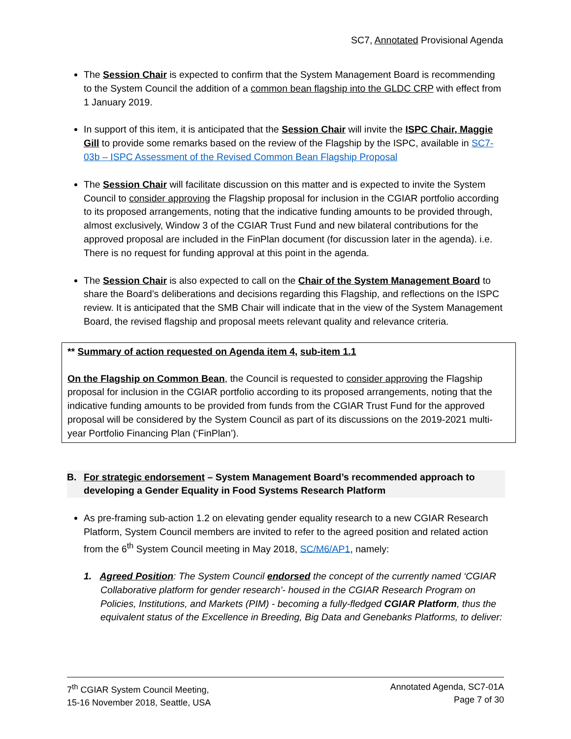SC7, Annotated Provisional Agenda
The Session Chair is expected to confirm that the System Management Board is recommending to the System Council the addition of a common bean flagship into the GLDC CRP with effect from 1 January 2019.
In support of this item, it is anticipated that the Session Chair will invite the ISPC Chair, Maggie Gill to provide some remarks based on the review of the Flagship by the ISPC, available in SC7-03b – ISPC Assessment of the Revised Common Bean Flagship Proposal
The Session Chair will facilitate discussion on this matter and is expected to invite the System Council to consider approving the Flagship proposal for inclusion in the CGIAR portfolio according to its proposed arrangements, noting that the indicative funding amounts to be provided through, almost exclusively, Window 3 of the CGIAR Trust Fund and new bilateral contributions for the approved proposal are included in the FinPlan document (for discussion later in the agenda). i.e. There is no request for funding approval at this point in the agenda.
The Session Chair is also expected to call on the Chair of the System Management Board to share the Board’s deliberations and decisions regarding this Flagship, and reflections on the ISPC review. It is anticipated that the SMB Chair will indicate that in the view of the System Management Board, the revised flagship and proposal meets relevant quality and relevance criteria.
** Summary of action requested on Agenda item 4, sub-item 1.1
On the Flagship on Common Bean, the Council is requested to consider approving the Flagship proposal for inclusion in the CGIAR portfolio according to its proposed arrangements, noting that the indicative funding amounts to be provided from funds from the CGIAR Trust Fund for the approved proposal will be considered by the System Council as part of its discussions on the 2019-2021 multi-year Portfolio Financing Plan (‘FinPlan’).
B. For strategic endorsement – System Management Board’s recommended approach to developing a Gender Equality in Food Systems Research Platform
As pre-framing sub-action 1.2 on elevating gender equality research to a new CGIAR Research Platform, System Council members are invited to refer to the agreed position and related action from the 6<sup>th</sup> System Council meeting in May 2018, SC/M6/AP1, namely:
1. Agreed Position: The System Council endorsed the concept of the currently named ‘CGIAR Collaborative platform for gender research’- housed in the CGIAR Research Program on Policies, Institutions, and Markets (PIM) - becoming a fully-fledged CGIAR Platform, thus the equivalent status of the Excellence in Breeding, Big Data and Genebanks Platforms, to deliver:
7<sup>th</sup> CGIAR System Council Meeting,
15-16 November 2018, Seattle, USA
Annotated Agenda, SC7-01A
Page 7 of 30